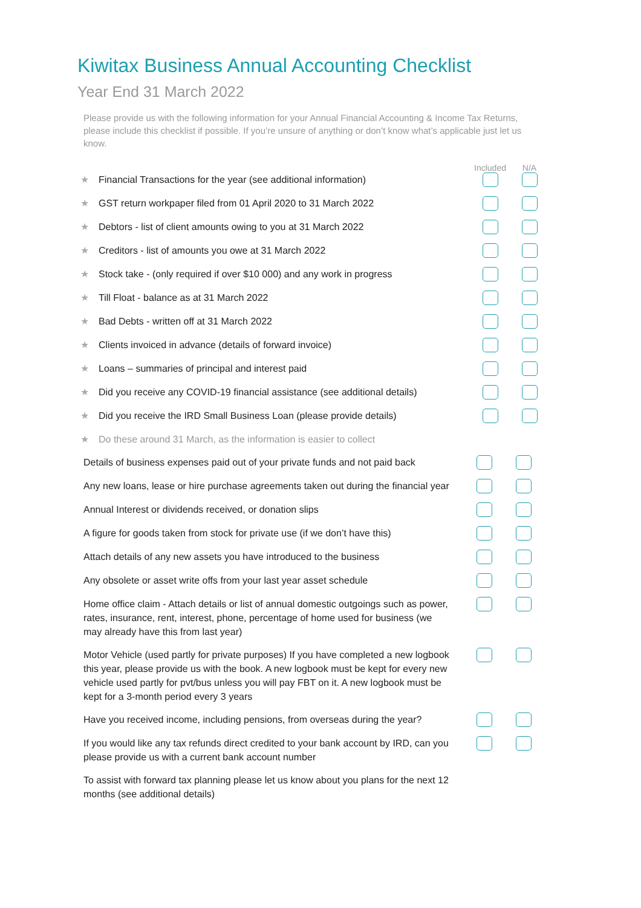Kiwitax Business Annual Accounting Checklist
Year End 31 March 2022
Please provide us with the following information for your Annual Financial Accounting & Income Tax Returns, please include this checklist if possible. If you’re unsure of anything or don’t know what’s applicable just let us know.
Included N/A
★ Financial Transactions for the year (see additional information)
★ GST return workpaper filed from 01 April 2020 to 31 March 2022
★ Debtors - list of client amounts owing to you at 31 March 2022
★ Creditors - list of amounts you owe at 31 March 2022
★ Stock take - (only required if over $10 000) and any work in progress
★ Till Float - balance as at 31 March 2022
★ Bad Debts - written off at 31 March 2022
★ Clients invoiced in advance (details of forward invoice)
★ Loans – summaries of principal and interest paid
★ Did you receive any COVID-19 financial assistance (see additional details)
★ Did you receive the IRD Small Business Loan (please provide details)
★ Do these around 31 March, as the information is easier to collect
Details of business expenses paid out of your private funds and not paid back
Any new loans, lease or hire purchase agreements taken out during the financial year
Annual Interest or dividends received, or donation slips
A figure for goods taken from stock for private use (if we don’t have this)
Attach details of any new assets you have introduced to the business
Any obsolete or asset write offs from your last year asset schedule
Home office claim - Attach details or list of annual domestic outgoings such as power, rates, insurance, rent, interest, phone, percentage of home used for business (we may already have this from last year)
Motor Vehicle (used partly for private purposes) If you have completed a new logbook this year, please provide us with the book. A new logbook must be kept for every new vehicle used partly for pvt/bus unless you will pay FBT on it. A new logbook must be kept for a 3-month period every 3 years
Have you received income, including pensions, from overseas during the year?
If you would like any tax refunds direct credited to your bank account by IRD, can you please provide us with a current bank account number
To assist with forward tax planning please let us know about you plans for the next 12 months (see additional details)